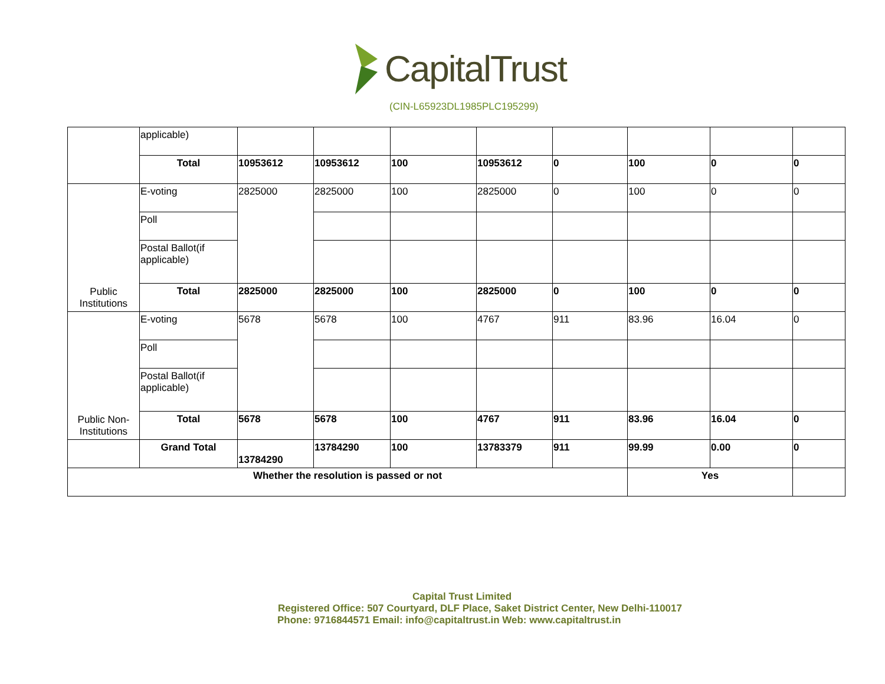CapitalTrust
(CIN-L65923DL1985PLC195299)
| | applicable) | | | | | | | | |
| | Total | 10953612 | 10953612 | 100 | 10953612 | 0 | 100 | 0 | 0 |
| Public Institutions | E-voting | 2825000 | 2825000 | 100 | 2825000 | 0 | 100 | 0 | 0 |
| | Poll | | | | | | | | |
| | Postal Ballot(if applicable) | | | | | | | | |
| | Total | 2825000 | 2825000 | 100 | 2825000 | 0 | 100 | 0 | 0 |
| Public Non-Institutions | E-voting | 5678 | 5678 | 100 | 4767 | 911 | 83.96 | 16.04 | 0 |
| | Poll | | | | | | | | |
| | Postal Ballot(if applicable) | | | | | | | | |
| | Total | 5678 | 5678 | 100 | 4767 | 911 | 83.96 | 16.04 | 0 |
| | Grand Total | 13784290 | 13784290 | 100 | 13783379 | 911 | 99.99 | 0.00 | 0 |
| Whether the resolution is passed or not | | | | | | | Yes | | |
Capital Trust Limited
Registered Office: 507 Courtyard, DLF Place, Saket District Center, New Delhi-110017
Phone: 9716844571 Email: info@capitaltrust.in Web: www.capitaltrust.in